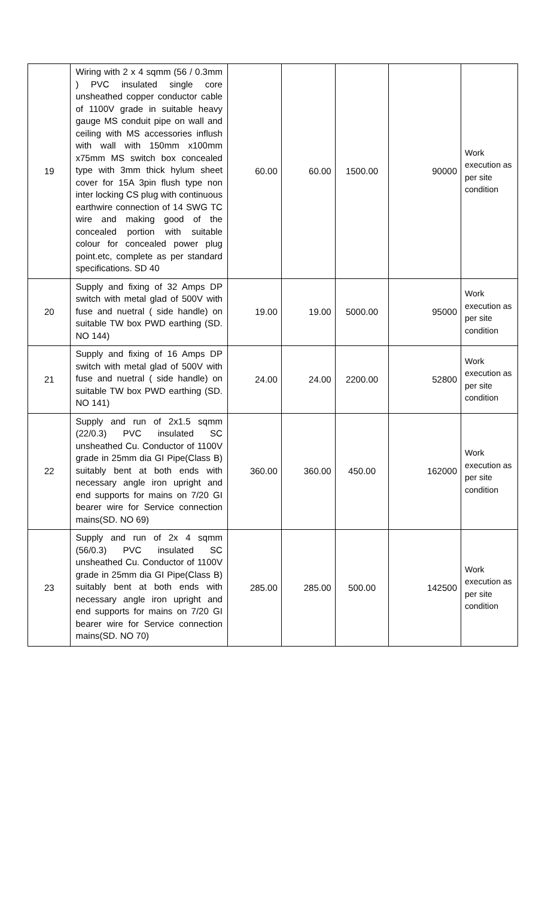| 19 | Wiring with 2 x 4 sqmm (56 / 0.3mm ) PVC insulated single core unsheathed copper conductor cable of 1100V grade in suitable heavy gauge MS conduit pipe on wall and ceiling with MS accessories inflush with wall with 150mm x100mm x75mm MS switch box concealed type with 3mm thick hylum sheet cover for 15A 3pin flush type non inter locking CS plug with continuous earthwire connection of 14 SWG TC wire and making good of the concealed portion with suitable colour for concealed power plug point.etc, complete as per standard specifications. SD 40 | 60.00 | 60.00 | 1500.00 | 90000 | Work execution as per site condition |
| 20 | Supply and fixing of 32 Amps DP switch with metal glad of 500V with fuse and nuetral ( side handle) on suitable TW box PWD earthing (SD. NO 144) | 19.00 | 19.00 | 5000.00 | 95000 | Work execution as per site condition |
| 21 | Supply and fixing of 16 Amps DP switch with metal glad of 500V with fuse and nuetral ( side handle) on suitable TW box PWD earthing (SD. NO 141) | 24.00 | 24.00 | 2200.00 | 52800 | Work execution as per site condition |
| 22 | Supply and run of 2x1.5 sqmm (22/0.3) PVC insulated SC unsheathed Cu. Conductor of 1100V grade in 25mm dia GI Pipe(Class B) suitably bent at both ends with necessary angle iron upright and end supports for mains on 7/20 GI bearer wire for Service connection mains(SD. NO 69) | 360.00 | 360.00 | 450.00 | 162000 | Work execution as per site condition |
| 23 | Supply and run of 2x 4 sqmm (56/0.3) PVC insulated SC unsheathed Cu. Conductor of 1100V grade in 25mm dia GI Pipe(Class B) suitably bent at both ends with necessary angle iron upright and end supports for mains on 7/20 GI bearer wire for Service connection mains(SD. NO 70) | 285.00 | 285.00 | 500.00 | 142500 | Work execution as per site condition |